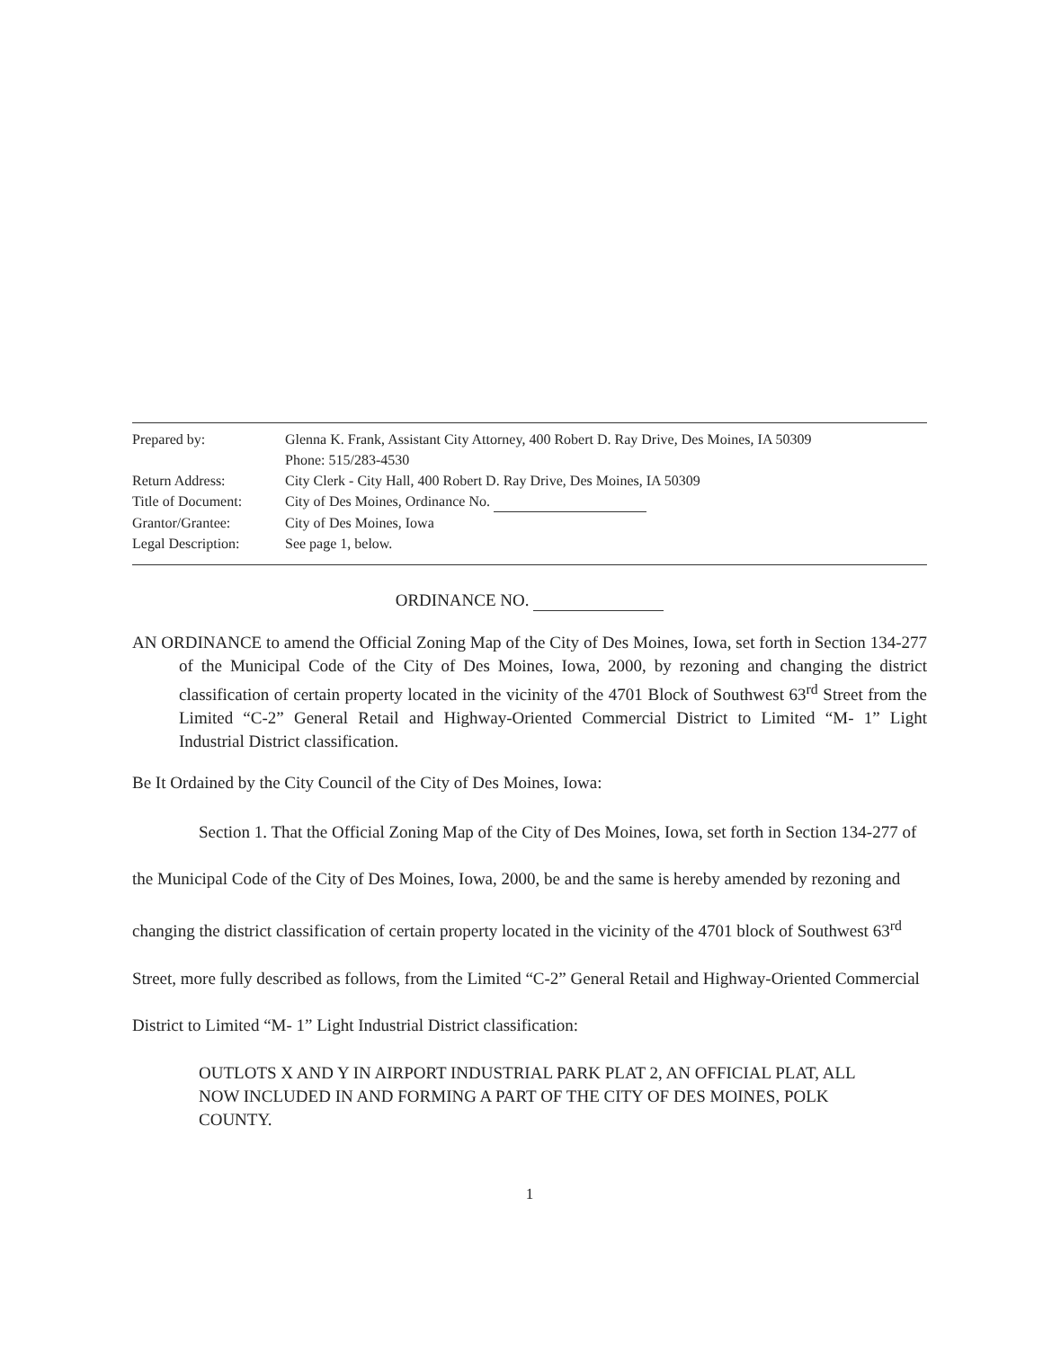| Prepared by: | Glenna K. Frank, Assistant City Attorney, 400 Robert D. Ray Drive, Des Moines, IA 50309 Phone: 515/283-4530 |
| Return Address: | City Clerk - City Hall, 400 Robert D. Ray Drive, Des Moines, IA 50309 |
| Title of Document: | City of Des Moines, Ordinance No. |
| Grantor/Grantee: | City of Des Moines, Iowa |
| Legal Description: | See page 1, below. |
ORDINANCE NO.
AN ORDINANCE to amend the Official Zoning Map of the City of Des Moines, Iowa, set forth in Section 134-277 of the Municipal Code of the City of Des Moines, Iowa, 2000, by rezoning and changing the district classification of certain property located in the vicinity of the 4701 Block of Southwest 63<sup>rd</sup> Street from the Limited “C-2” General Retail and Highway-Oriented Commercial District to Limited “M- 1” Light Industrial District classification.
Be It Ordained by the City Council of the City of Des Moines, Iowa:
Section 1. That the Official Zoning Map of the City of Des Moines, Iowa, set forth in Section 134-277 of the Municipal Code of the City of Des Moines, Iowa, 2000, be and the same is hereby amended by rezoning and changing the district classification of certain property located in the vicinity of the 4701 block of Southwest 63<sup>rd</sup> Street, more fully described as follows, from the Limited “C-2” General Retail and Highway-Oriented Commercial District to Limited “M- 1” Light Industrial District classification:
OUTLOTS X AND Y IN AIRPORT INDUSTRIAL PARK PLAT 2, AN OFFICIAL PLAT, ALL NOW INCLUDED IN AND FORMING A PART OF THE CITY OF DES MOINES, POLK COUNTY.
1